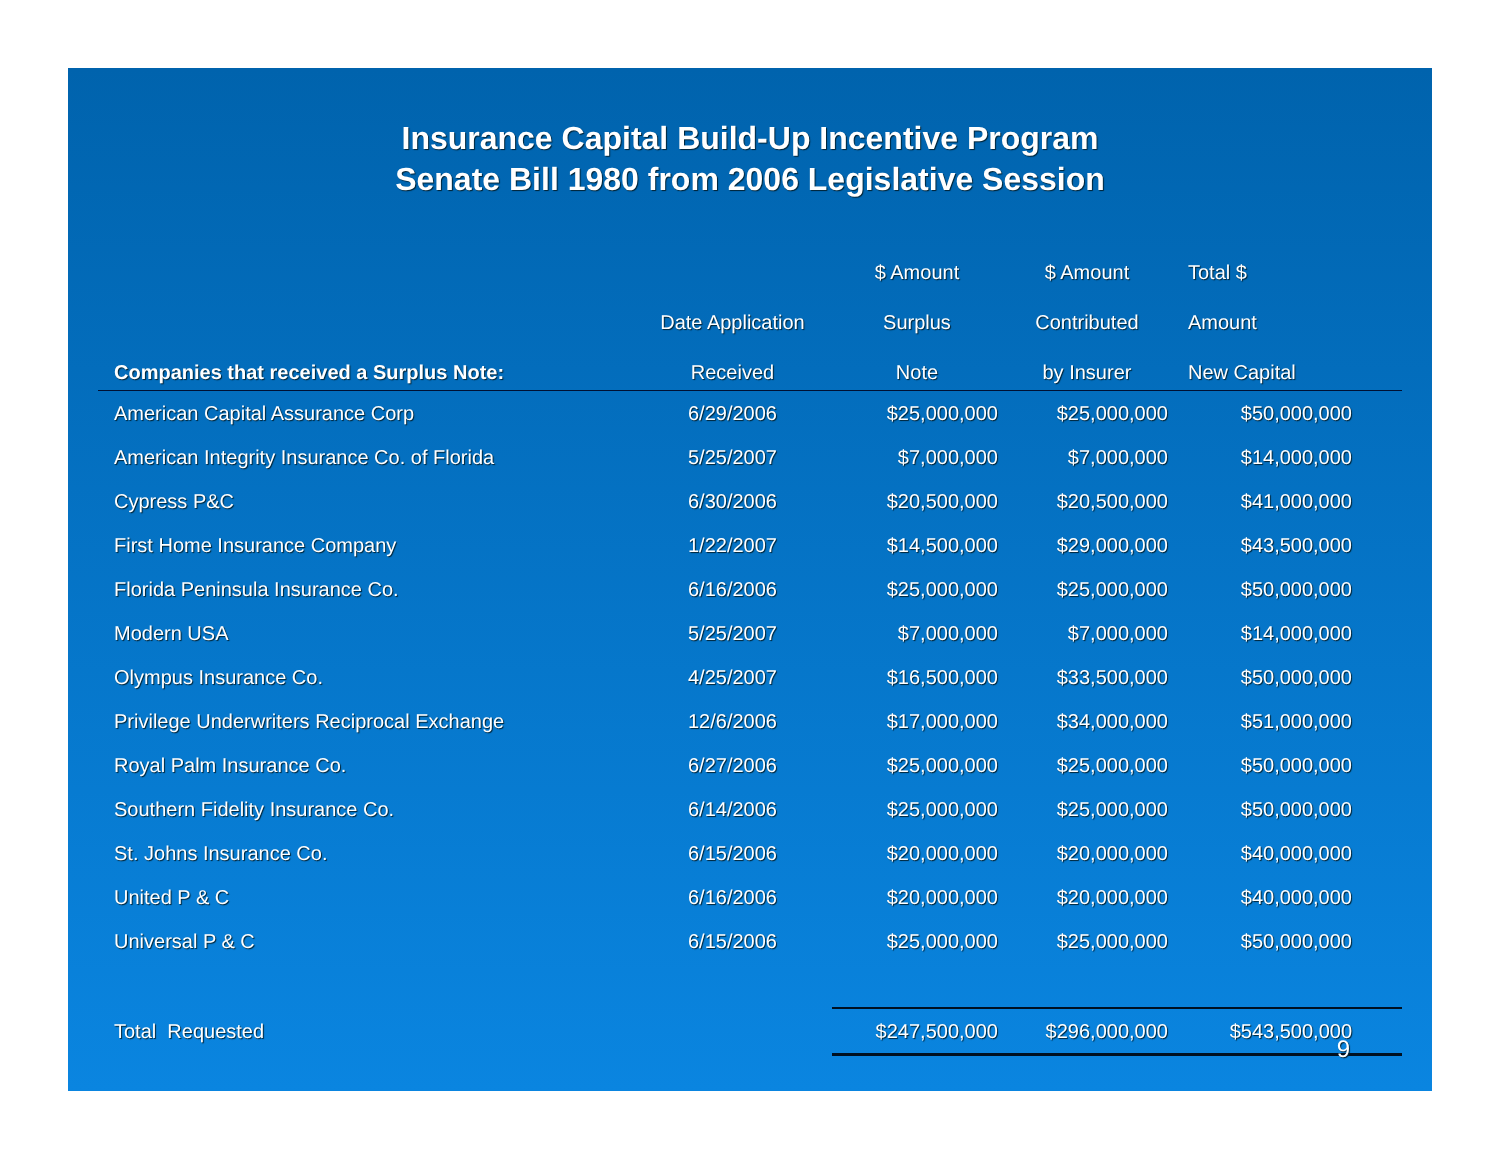Insurance Capital Build-Up Incentive Program
Senate Bill 1980 from 2006 Legislative Session
| | | $ Amount | $ Amount | Total $ |
| --- | --- | --- | --- | --- |
| | Date Application | Surplus | Contributed | Amount |
| Companies that received a Surplus Note: | Received | Note | by Insurer | New Capital |
| American Capital Assurance Corp | 6/29/2006 | $25,000,000 | $25,000,000 | $50,000,000 |
| American Integrity Insurance Co. of Florida | 5/25/2007 | $7,000,000 | $7,000,000 | $14,000,000 |
| Cypress P&C | 6/30/2006 | $20,500,000 | $20,500,000 | $41,000,000 |
| First Home Insurance Company | 1/22/2007 | $14,500,000 | $29,000,000 | $43,500,000 |
| Florida Peninsula Insurance Co. | 6/16/2006 | $25,000,000 | $25,000,000 | $50,000,000 |
| Modern USA | 5/25/2007 | $7,000,000 | $7,000,000 | $14,000,000 |
| Olympus Insurance Co. | 4/25/2007 | $16,500,000 | $33,500,000 | $50,000,000 |
| Privilege Underwriters Reciprocal Exchange | 12/6/2006 | $17,000,000 | $34,000,000 | $51,000,000 |
| Royal Palm Insurance Co. | 6/27/2006 | $25,000,000 | $25,000,000 | $50,000,000 |
| Southern Fidelity Insurance Co. | 6/14/2006 | $25,000,000 | $25,000,000 | $50,000,000 |
| St. Johns Insurance Co. | 6/15/2006 | $20,000,000 | $20,000,000 | $40,000,000 |
| United P & C | 6/16/2006 | $20,000,000 | $20,000,000 | $40,000,000 |
| Universal P & C | 6/15/2006 | $25,000,000 | $25,000,000 | $50,000,000 |
| Total Requested | | $247,500,000 | $296,000,000 | $543,500,000 |
9